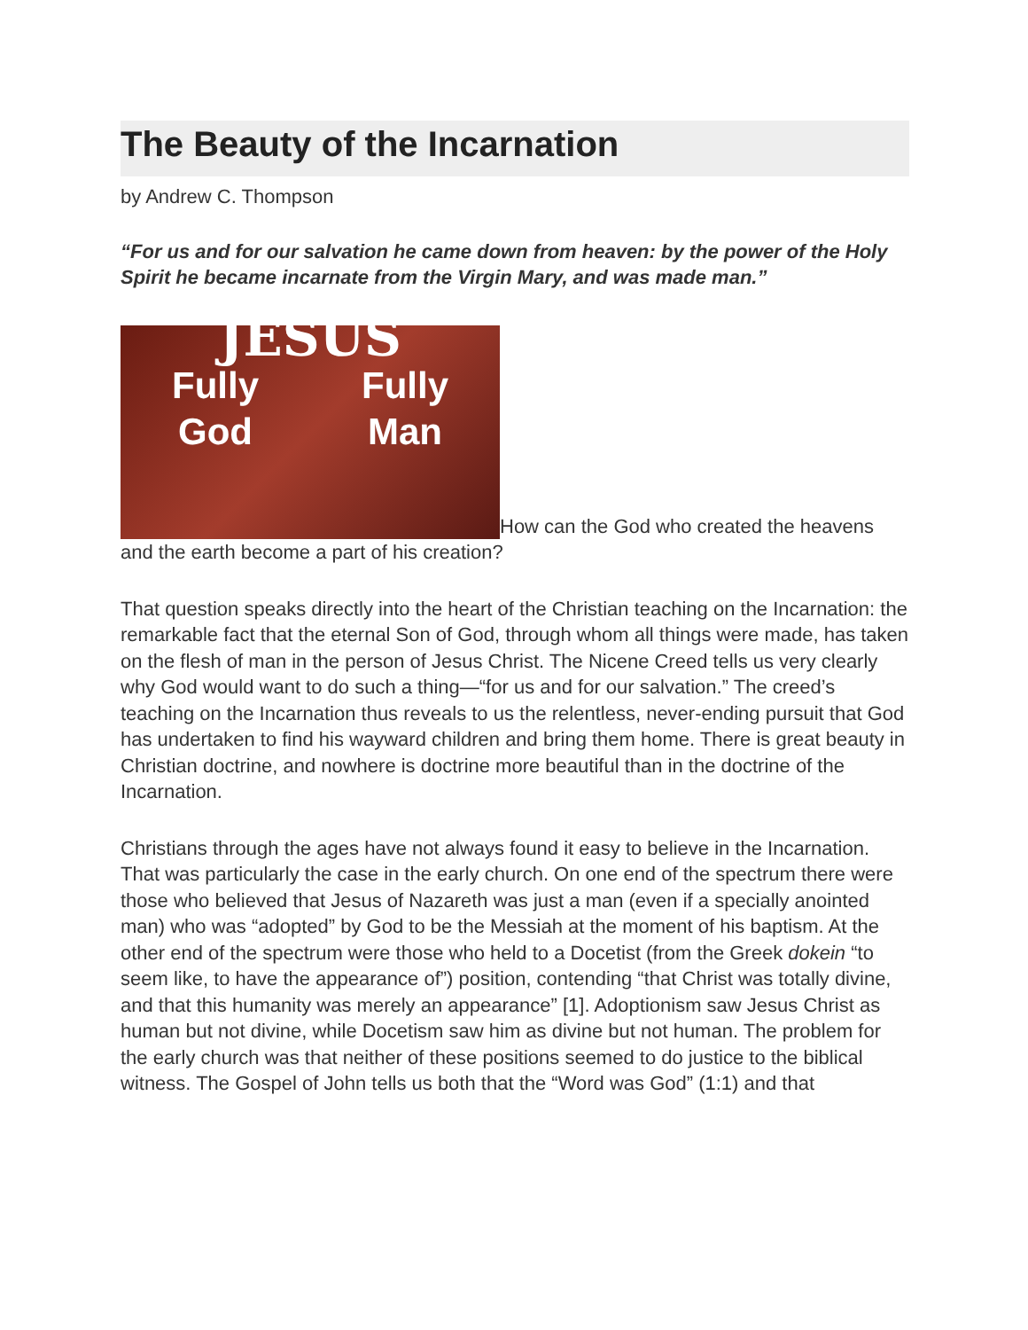The Beauty of the Incarnation
by Andrew C. Thompson
“For us and for our salvation he came down from heaven: by the power of the Holy Spirit he became incarnate from the Virgin Mary, and was made man.”
JESUS Fully
God Fully
Man How can the God who created the heavens and the earth become a part of his creation?
That question speaks directly into the heart of the Christian teaching on the Incarnation: the remarkable fact that the eternal Son of God, through whom all things were made, has taken on the flesh of man in the person of Jesus Christ. The Nicene Creed tells us very clearly why God would want to do such a thing—“for us and for our salvation.” The creed’s teaching on the Incarnation thus reveals to us the relentless, never-ending pursuit that God has undertaken to find his wayward children and bring them home. There is great beauty in Christian doctrine, and nowhere is doctrine more beautiful than in the doctrine of the Incarnation.
Christians through the ages have not always found it easy to believe in the Incarnation. That was particularly the case in the early church. On one end of the spectrum there were those who believed that Jesus of Nazareth was just a man (even if a specially anointed man) who was “adopted” by God to be the Messiah at the moment of his baptism. At the other end of the spectrum were those who held to a Docetist (from the Greek dokein “to seem like, to have the appearance of”) position, contending “that Christ was totally divine, and that this humanity was merely an appearance” [1]. Adoptionism saw Jesus Christ as human but not divine, while Docetism saw him as divine but not human. The problem for the early church was that neither of these positions seemed to do justice to the biblical witness. The Gospel of John tells us both that the “Word was God” (1:1) and that